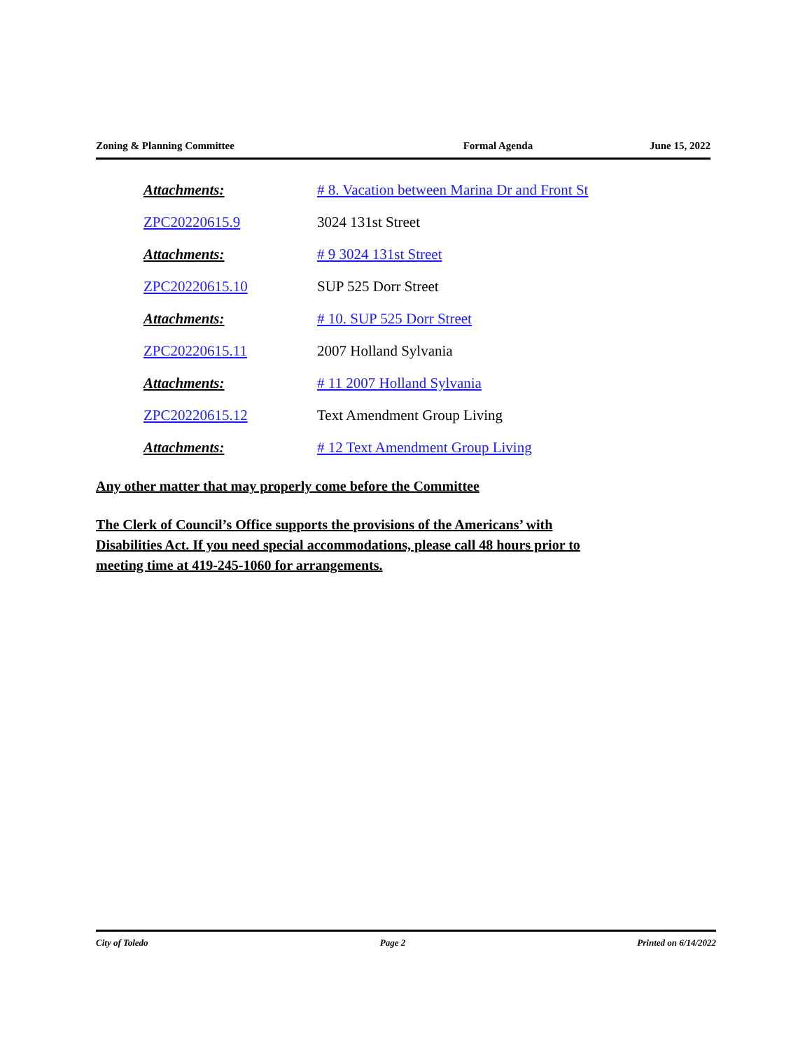Zoning & Planning Committee Formal Agenda June 15, 2022
Attachments:
# 8. Vacation between Marina Dr and Front St
ZPC20220615.9 3024 131st Street
Attachments: # 9 3024 131st Street
ZPC20220615.10 SUP 525 Dorr Street
Attachments: # 10. SUP 525 Dorr Street
ZPC20220615.11 2007 Holland Sylvania
Attachments: # 11 2007 Holland Sylvania
ZPC20220615.12 Text Amendment Group Living
Attachments:
# 12 Text Amendment Group Living
Any other matter that may properly come before the Committee
The Clerk of Council’s Office supports the provisions of the Americans’ with
Disabilities Act. If you need special accommodations, please call 48 hours prior to
meeting time at 419-245-1060 for arrangements.
City of Toledo Page 2 Printed on 6/14/2022